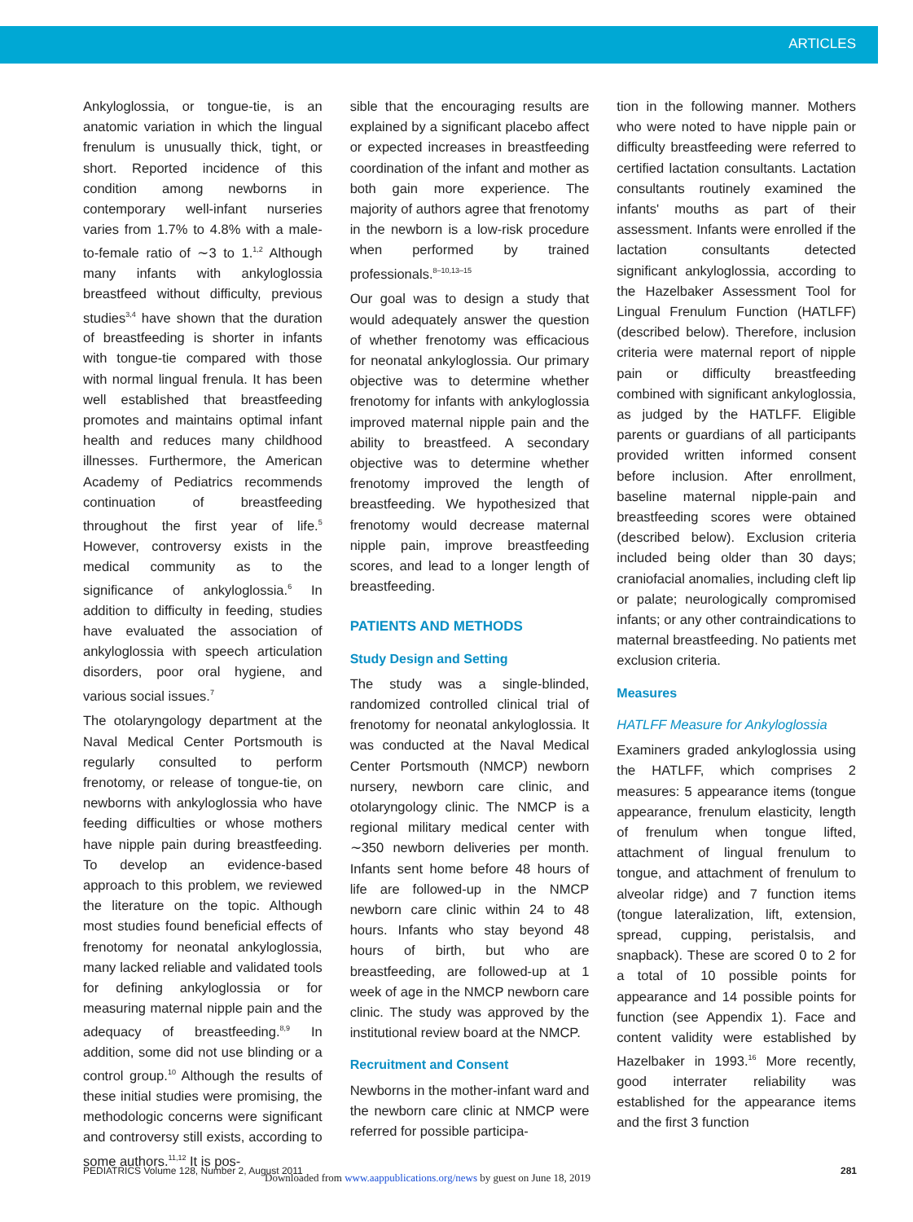ARTICLES
Ankyloglossia, or tongue-tie, is an anatomic variation in which the lingual frenulum is unusually thick, tight, or short. Reported incidence of this condition among newborns in contemporary well-infant nurseries varies from 1.7% to 4.8% with a male-to-female ratio of ∼3 to 1.<sup>1,2</sup> Although many infants with ankyloglossia breastfeed without difficulty, previous studies<sup>3,4</sup> have shown that the duration of breastfeeding is shorter in infants with tongue-tie compared with those with normal lingual frenula. It has been well established that breastfeeding promotes and maintains optimal infant health and reduces many childhood illnesses. Furthermore, the American Academy of Pediatrics recommends continuation of breastfeeding throughout the first year of life.<sup>5</sup> However, controversy exists in the medical community as to the significance of ankyloglossia.<sup>6</sup> In addition to difficulty in feeding, studies have evaluated the association of ankyloglossia with speech articulation disorders, poor oral hygiene, and various social issues.<sup>7</sup>
The otolaryngology department at the Naval Medical Center Portsmouth is regularly consulted to perform frenotomy, or release of tongue-tie, on newborns with ankyloglossia who have feeding difficulties or whose mothers have nipple pain during breastfeeding. To develop an evidence-based approach to this problem, we reviewed the literature on the topic. Although most studies found beneficial effects of frenotomy for neonatal ankyloglossia, many lacked reliable and validated tools for defining ankyloglossia or for measuring maternal nipple pain and the adequacy of breastfeeding.<sup>8,9</sup> In addition, some did not use blinding or a control group.<sup>10</sup> Although the results of these initial studies were promising, the methodologic concerns were significant and controversy still exists, according to some authors.<sup>11,12</sup> It is pos-
sible that the encouraging results are explained by a significant placebo affect or expected increases in breastfeeding coordination of the infant and mother as both gain more experience. The majority of authors agree that frenotomy in the newborn is a low-risk procedure when performed by trained professionals.<sup>8–10,13–15</sup>
Our goal was to design a study that would adequately answer the question of whether frenotomy was efficacious for neonatal ankyloglossia. Our primary objective was to determine whether frenotomy for infants with ankyloglossia improved maternal nipple pain and the ability to breastfeed. A secondary objective was to determine whether frenotomy improved the length of breastfeeding. We hypothesized that frenotomy would decrease maternal nipple pain, improve breastfeeding scores, and lead to a longer length of breastfeeding.
PATIENTS AND METHODS
Study Design and Setting
The study was a single-blinded, randomized controlled clinical trial of frenotomy for neonatal ankyloglossia. It was conducted at the Naval Medical Center Portsmouth (NMCP) newborn nursery, newborn care clinic, and otolaryngology clinic. The NMCP is a regional military medical center with ∼350 newborn deliveries per month. Infants sent home before 48 hours of life are followed-up in the NMCP newborn care clinic within 24 to 48 hours. Infants who stay beyond 48 hours of birth, but who are breastfeeding, are followed-up at 1 week of age in the NMCP newborn care clinic. The study was approved by the institutional review board at the NMCP.
Recruitment and Consent
Newborns in the mother-infant ward and the newborn care clinic at NMCP were referred for possible participa-
tion in the following manner. Mothers who were noted to have nipple pain or difficulty breastfeeding were referred to certified lactation consultants. Lactation consultants routinely examined the infants' mouths as part of their assessment. Infants were enrolled if the lactation consultants detected significant ankyloglossia, according to the Hazelbaker Assessment Tool for Lingual Frenulum Function (HATLFF) (described below). Therefore, inclusion criteria were maternal report of nipple pain or difficulty breastfeeding combined with significant ankyloglossia, as judged by the HATLFF. Eligible parents or guardians of all participants provided written informed consent before inclusion. After enrollment, baseline maternal nipple-pain and breastfeeding scores were obtained (described below). Exclusion criteria included being older than 30 days; craniofacial anomalies, including cleft lip or palate; neurologically compromised infants; or any other contraindications to maternal breastfeeding. No patients met exclusion criteria.
Measures
HATLFF Measure for Ankyloglossia
Examiners graded ankyloglossia using the HATLFF, which comprises 2 measures: 5 appearance items (tongue appearance, frenulum elasticity, length of frenulum when tongue lifted, attachment of lingual frenulum to tongue, and attachment of frenulum to alveolar ridge) and 7 function items (tongue lateralization, lift, extension, spread, cupping, peristalsis, and snapback). These are scored 0 to 2 for a total of 10 possible points for appearance and 14 possible points for function (see Appendix 1). Face and content validity were established by Hazelbaker in 1993.<sup>16</sup> More recently, good interrater reliability was established for the appearance items and the first 3 function
PEDIATRICS Volume 128, Number 2, August 2011 281
Downloaded from www.aappublications.org/news by guest on June 18, 2019